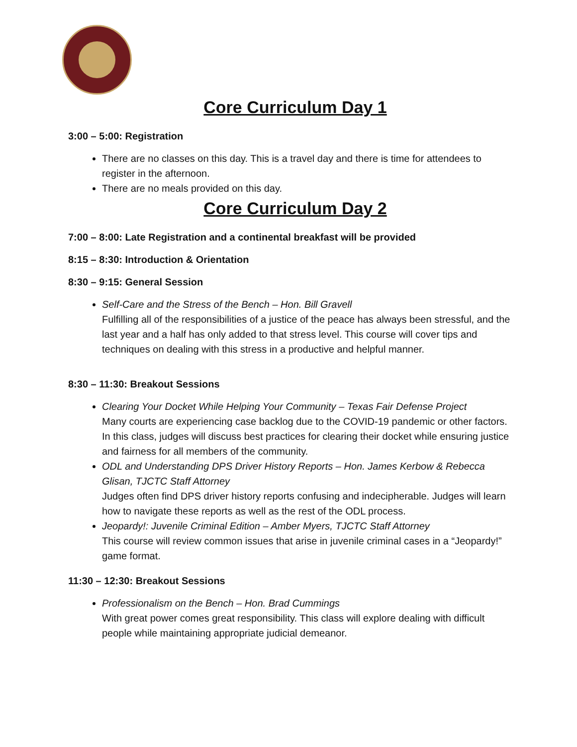Core Curriculum Day 1
3:00 – 5:00: Registration
There are no classes on this day. This is a travel day and there is time for attendees to register in the afternoon.
There are no meals provided on this day.
Core Curriculum Day 2
7:00 – 8:00: Late Registration and a continental breakfast will be provided
8:15 – 8:30: Introduction & Orientation
8:30 – 9:15: General Session
Self-Care and the Stress of the Bench – Hon. Bill Gravell
Fulfilling all of the responsibilities of a justice of the peace has always been stressful, and the last year and a half has only added to that stress level. This course will cover tips and techniques on dealing with this stress in a productive and helpful manner.
8:30 – 11:30: Breakout Sessions
Clearing Your Docket While Helping Your Community – Texas Fair Defense Project
Many courts are experiencing case backlog due to the COVID-19 pandemic or other factors. In this class, judges will discuss best practices for clearing their docket while ensuring justice and fairness for all members of the community.
ODL and Understanding DPS Driver History Reports – Hon. James Kerbow & Rebecca Glisan, TJCTC Staff Attorney
Judges often find DPS driver history reports confusing and indecipherable. Judges will learn how to navigate these reports as well as the rest of the ODL process.
Jeopardy!: Juvenile Criminal Edition – Amber Myers, TJCTC Staff Attorney
This course will review common issues that arise in juvenile criminal cases in a “Jeopardy!” game format.
11:30 – 12:30: Breakout Sessions
Professionalism on the Bench – Hon. Brad Cummings
With great power comes great responsibility. This class will explore dealing with difficult people while maintaining appropriate judicial demeanor.